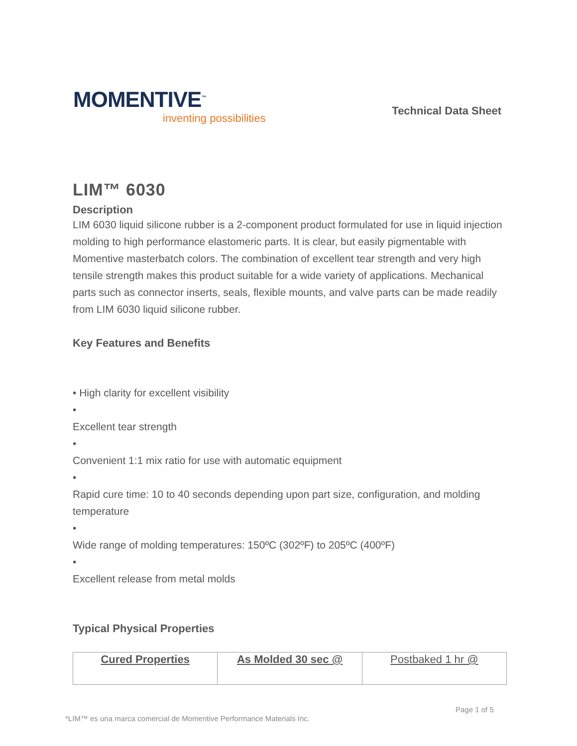MOMENTIVE<sup>™</sup>
inventing possibilities
Technical Data Sheet
LIM™ 6030
Description
LIM 6030 liquid silicone rubber is a 2-component product formulated for use in liquid injection molding to high performance elastomeric parts. It is clear, but easily pigmentable with Momentive masterbatch colors. The combination of excellent tear strength and very high tensile strength makes this product suitable for a wide variety of applications. Mechanical parts such as connector inserts, seals, flexible mounts, and valve parts can be made readily from LIM 6030 liquid silicone rubber.
Key Features and Benefits
• High clarity for excellent visibility
•
Excellent tear strength
•
Convenient 1:1 mix ratio for use with automatic equipment
•
Rapid cure time: 10 to 40 seconds depending upon part size, configuration, and molding temperature
•
Wide range of molding temperatures: 150ºC (302ºF) to 205ºC (400ºF)
•
Excellent release from metal molds
Typical Physical Properties
| Cured Properties | As Molded 30 sec @ | Postbaked 1 hr @ |
Page 1 of 5
*LIM™ es una marca comercial de Momentive Performance Materials Inc.